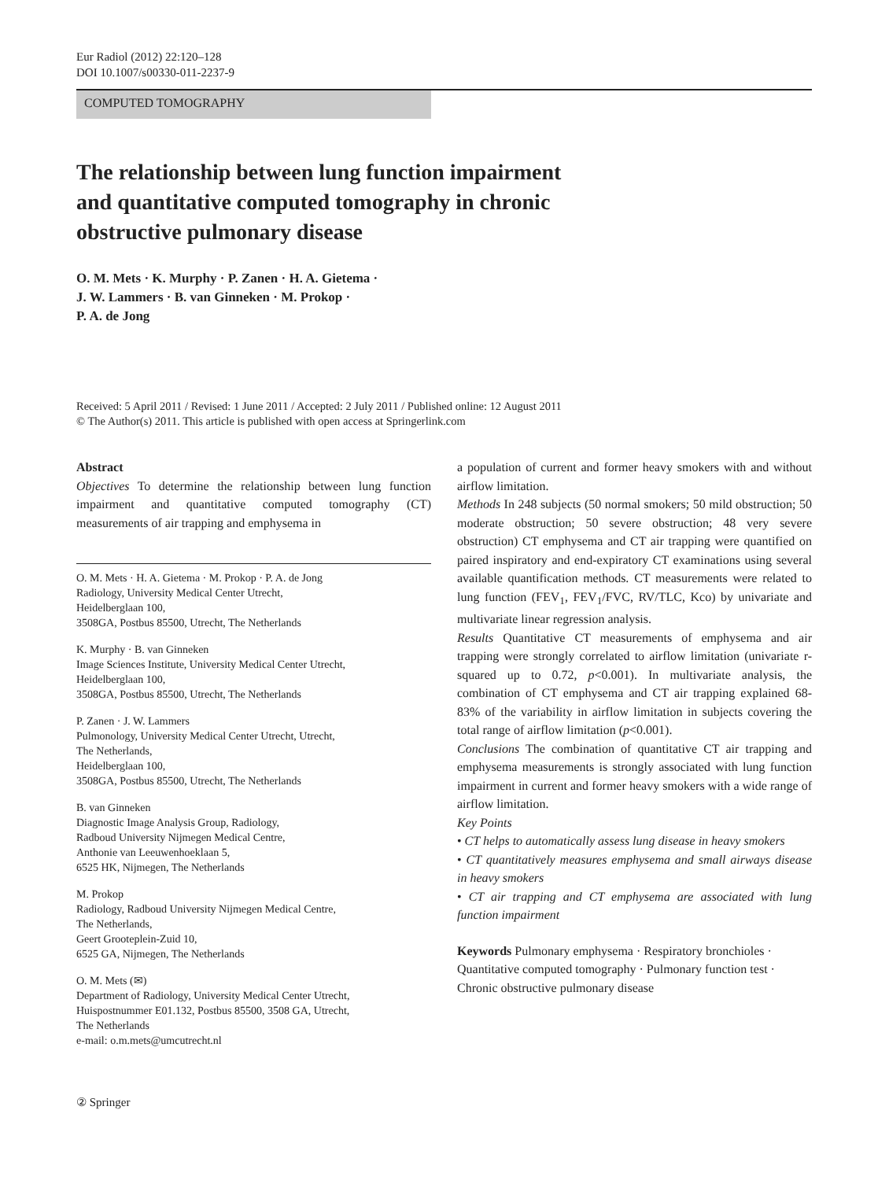Eur Radiol (2012) 22:120–128
DOI 10.1007/s00330-011-2237-9
COMPUTED TOMOGRAPHY
The relationship between lung function impairment
and quantitative computed tomography in chronic
obstructive pulmonary disease
O. M. Mets · K. Murphy · P. Zanen · H. A. Gietema ·
J. W. Lammers · B. van Ginneken · M. Prokop ·
P. A. de Jong
Received: 5 April 2011 / Revised: 1 June 2011 / Accepted: 2 July 2011 / Published online: 12 August 2011
© The Author(s) 2011. This article is published with open access at Springerlink.com
Abstract
Objectives To determine the relationship between lung function impairment and quantitative computed tomography (CT) measurements of air trapping and emphysema in
O. M. Mets · H. A. Gietema · M. Prokop · P. A. de Jong
Radiology, University Medical Center Utrecht,
Heidelberglaan 100,
3508GA, Postbus 85500, Utrecht, The Netherlands
K. Murphy · B. van Ginneken
Image Sciences Institute, University Medical Center Utrecht,
Heidelberglaan 100,
3508GA, Postbus 85500, Utrecht, The Netherlands
P. Zanen · J. W. Lammers
Pulmonology, University Medical Center Utrecht, Utrecht,
The Netherlands,
Heidelberglaan 100,
3508GA, Postbus 85500, Utrecht, The Netherlands
B. van Ginneken
Diagnostic Image Analysis Group, Radiology,
Radboud University Nijmegen Medical Centre,
Anthonie van Leeuwenhoeklaan 5,
6525 HK, Nijmegen, The Netherlands
M. Prokop
Radiology, Radboud University Nijmegen Medical Centre,
The Netherlands,
Geert Grooteplein-Zuid 10,
6525 GA, Nijmegen, The Netherlands
O. M. Mets (✉)
Department of Radiology, University Medical Center Utrecht,
Huispostnummer E01.132, Postbus 85500, 3508 GA, Utrecht,
The Netherlands
e-mail: o.m.mets@umcutrecht.nl
a population of current and former heavy smokers with and without airflow limitation.
Methods In 248 subjects (50 normal smokers; 50 mild obstruction; 50 moderate obstruction; 50 severe obstruction; 48 very severe obstruction) CT emphysema and CT air trapping were quantified on paired inspiratory and end-expiratory CT examinations using several available quantification methods. CT measurements were related to lung function (FEV<sub>1</sub>, FEV<sub>1</sub>/FVC, RV/TLC, Kco) by univariate and multivariate linear regression analysis.
Results Quantitative CT measurements of emphysema and air trapping were strongly correlated to airflow limitation (univariate r-squared up to 0.72, p<0.001). In multivariate analysis, the combination of CT emphysema and CT air trapping explained 68-83% of the variability in airflow limitation in subjects covering the total range of airflow limitation (p<0.001).
Conclusions The combination of quantitative CT air trapping and emphysema measurements is strongly associated with lung function impairment in current and former heavy smokers with a wide range of airflow limitation.
Key Points
• CT helps to automatically assess lung disease in heavy smokers
• CT quantitatively measures emphysema and small airways disease in heavy smokers
• CT air trapping and CT emphysema are associated with lung function impairment
Keywords Pulmonary emphysema · Respiratory bronchioles · Quantitative computed tomography · Pulmonary function test · Chronic obstructive pulmonary disease
② Springer